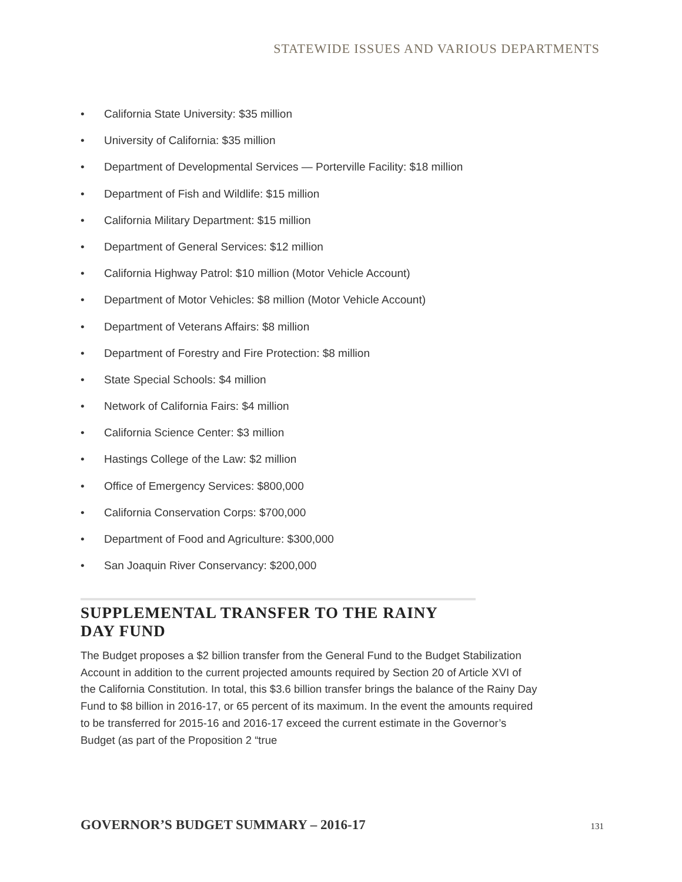STATEWIDE ISSUES AND VARIOUS DEPARTMENTS
• California State University: $35 million
• University of California: $35 million
• Department of Developmental Services — Porterville Facility: $18 million
• Department of Fish and Wildlife: $15 million
• California Military Department: $15 million
• Department of General Services: $12 million
• California Highway Patrol: $10 million (Motor Vehicle Account)
• Department of Motor Vehicles: $8 million (Motor Vehicle Account)
• Department of Veterans Affairs: $8 million
• Department of Forestry and Fire Protection: $8 million
• State Special Schools: $4 million
• Network of California Fairs: $4 million
• California Science Center: $3 million
• Hastings College of the Law: $2 million
• Office of Emergency Services: $800,000
• California Conservation Corps: $700,000
• Department of Food and Agriculture: $300,000
• San Joaquin River Conservancy: $200,000
SUPPLEMENTAL TRANSFER TO THE RAINY DAY FUND
The Budget proposes a $2 billion transfer from the General Fund to the Budget Stabilization Account in addition to the current projected amounts required by Section 20 of Article XVI of the California Constitution. In total, this $3.6 billion transfer brings the balance of the Rainy Day Fund to $8 billion in 2016-17, or 65 percent of its maximum. In the event the amounts required to be transferred for 2015-16 and 2016-17 exceed the current estimate in the Governor’s Budget (as part of the Proposition 2 “true
GOVERNOR’S BUDGET SUMMARY – 2016-17 131